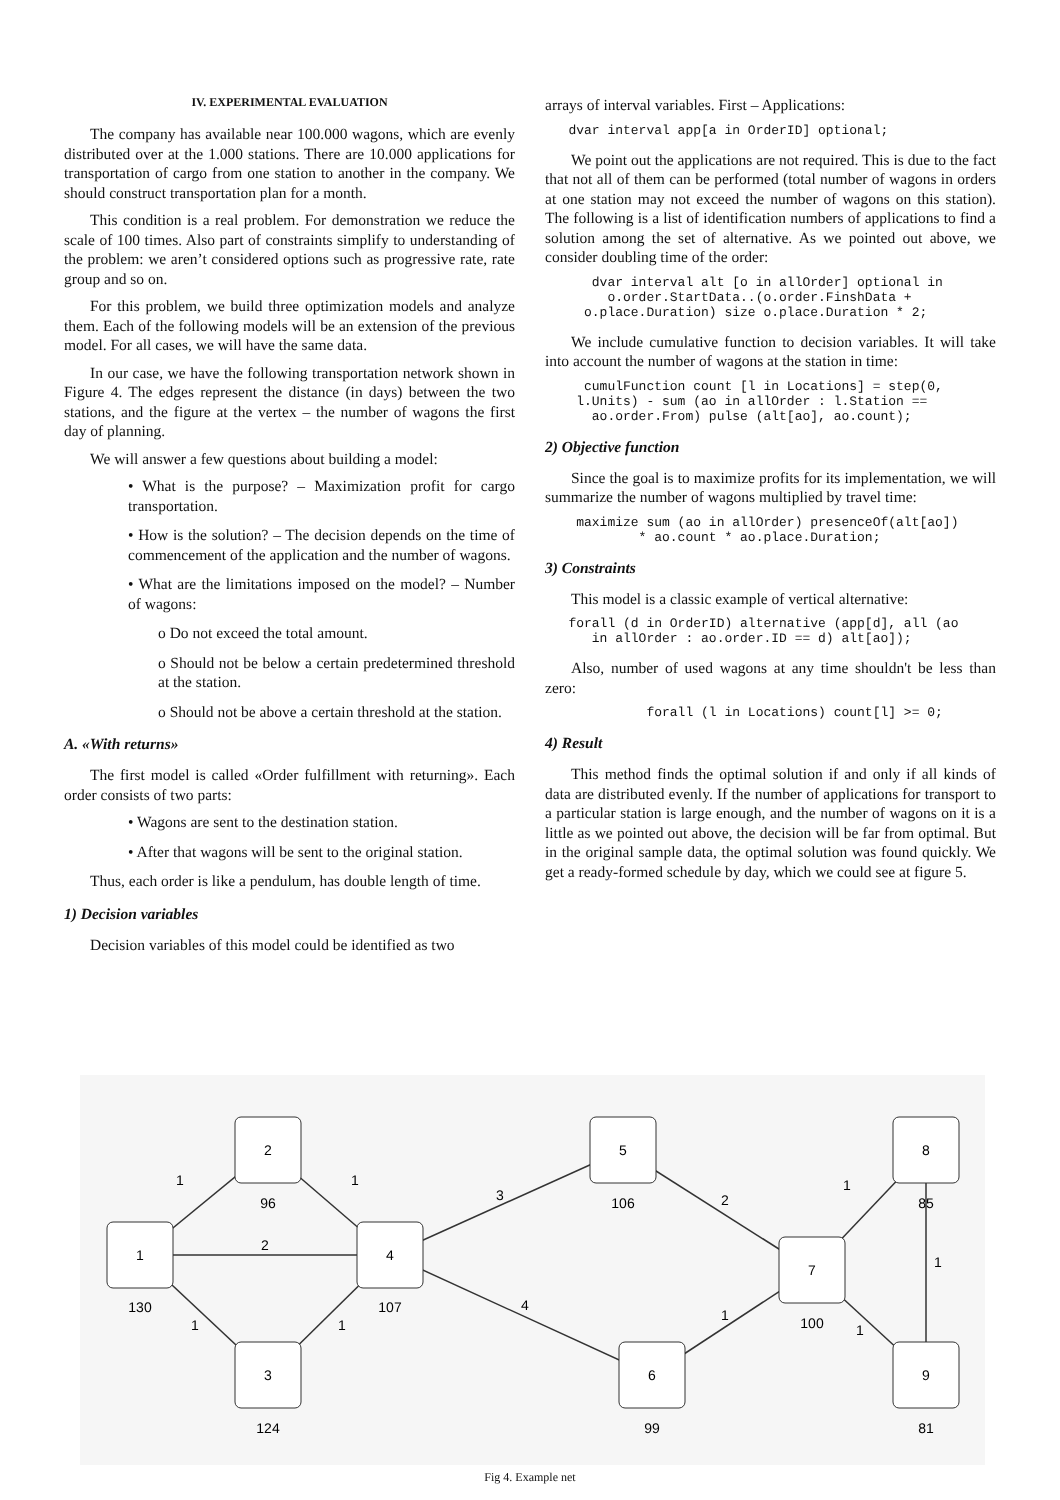IV. EXPERIMENTAL EVALUATION
The company has available near 100.000 wagons, which are evenly distributed over at the 1.000 stations. There are 10.000 applications for transportation of cargo from one station to another in the company. We should construct transportation plan for a month.
This condition is a real problem. For demonstration we reduce the scale of 100 times. Also part of constraints simplify to understanding of the problem: we aren’t considered options such as progressive rate, rate group and so on.
For this problem, we build three optimization models and analyze them. Each of the following models will be an extension of the previous model. For all cases, we will have the same data.
In our case, we have the following transportation network shown in Figure 4. The edges represent the distance (in days) between the two stations, and the figure at the vertex – the number of wagons the first day of planning.
We will answer a few questions about building a model:
• What is the purpose? – Maximization profit for cargo transportation.
• How is the solution? – The decision depends on the time of commencement of the application and the number of wagons.
• What are the limitations imposed on the model? – Number of wagons:
o Do not exceed the total amount.
o Should not be below a certain predetermined threshold at the station.
o Should not be above a certain threshold at the station.
A. «With returns»
The first model is called «Order fulfillment with returning». Each order consists of two parts:
• Wagons are sent to the destination station.
• After that wagons will be sent to the original station.
Thus, each order is like a pendulum, has double length of time.
1) Decision variables
Decision variables of this model could be identified as two
arrays of interval variables. First – Applications:
   dvar interval app[a in OrderID] optional;
We point out the applications are not required. This is due to the fact that not all of them can be performed (total number of wagons in orders at one station may not exceed the number of wagons on this station). The following is a list of identification numbers of applications to find a solution among the set of alternative. As we pointed out above, we consider doubling time of the order:
      dvar interval alt [o in allOrder] optional in
        o.order.StartData..(o.order.FinshData +
     o.place.Duration) size o.place.Duration * 2;
We include cumulative function to decision variables. It will take into account the number of wagons at the station in time:
     cumulFunction count [l in Locations] = step(0,
    l.Units) - sum (ao in allOrder : l.Station ==
      ao.order.From) pulse (alt[ao], ao.count);
2) Objective function
Since the goal is to maximize profits for its implementation, we will summarize the number of wagons multiplied by travel time:
    maximize sum (ao in allOrder) presenceOf(alt[ao])
            * ao.count * ao.place.Duration;
3) Constraints
This model is a classic example of vertical alternative:
   forall (d in OrderID) alternative (app[d], all (ao
      in allOrder : ao.order.ID == d) alt[ao]);
Also, number of used wagons at any time shouldn't be less than zero:
             forall (l in Locations) count[l] >= 0;
4) Result
This method finds the optimal solution if and only if all kinds of data are distributed evenly. If the number of applications for transport to a particular station is large enough, and the number of wagons on it is a little as we pointed out above, the decision will be far from optimal. But in the original sample data, the optimal solution was found quickly. We get a ready-formed schedule by day, which we could see at figure 5.
2
1
4
3
5
6
7
8
9
96
130
107
124
106
99
100
85
81
1
1
2
1
1
3
4
2
1
1
1
1
Fig 4. Example net